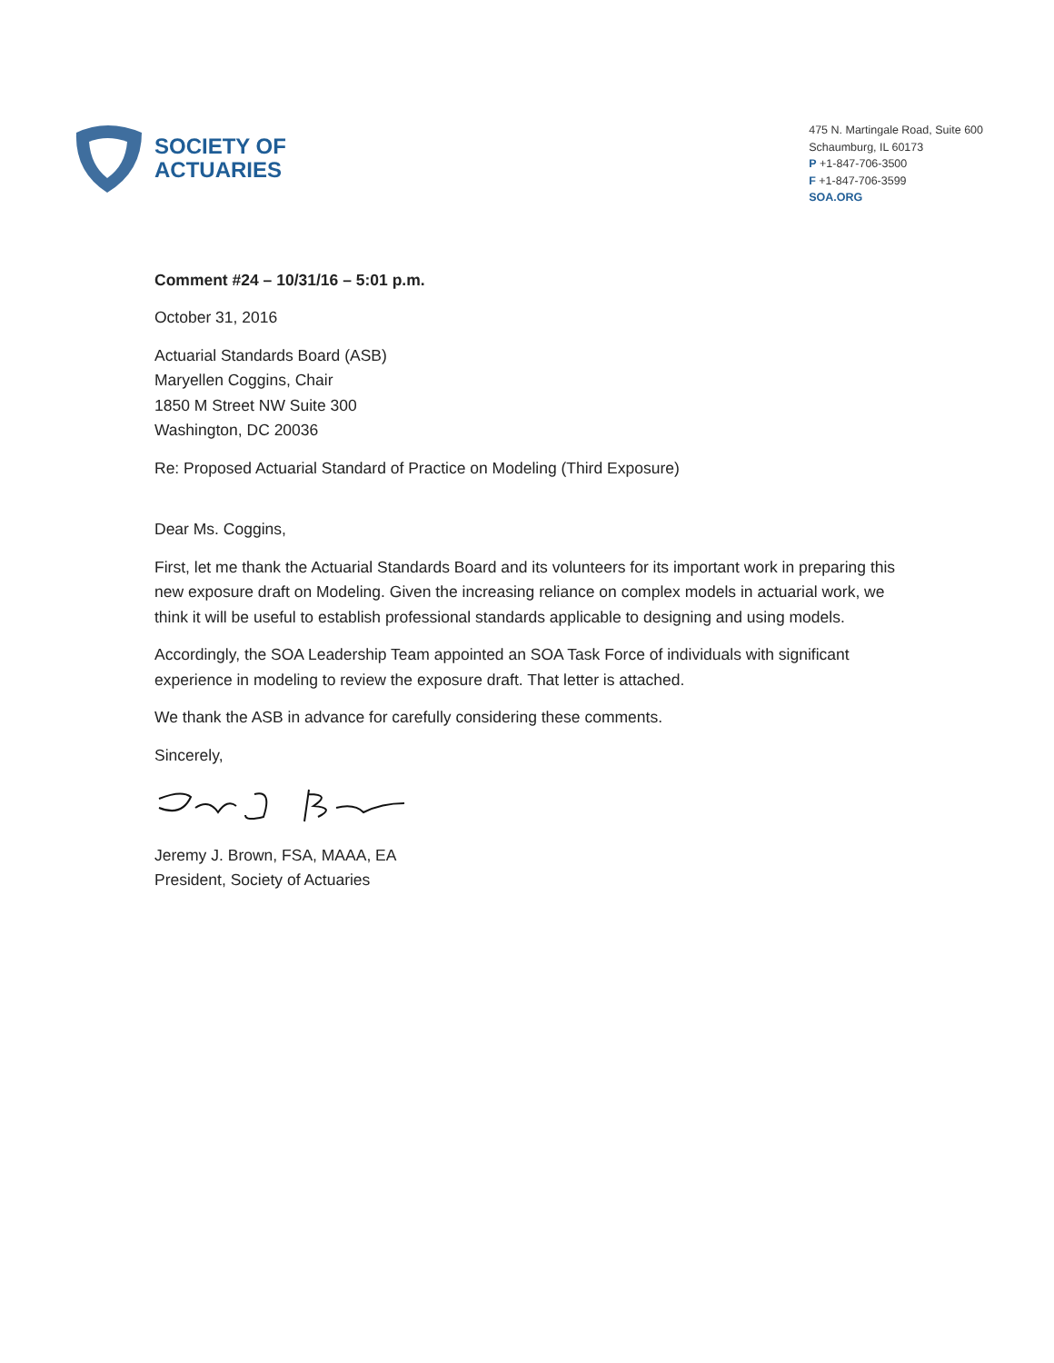SOCIETY OF
ACTUARIES
475 N. Martingale Road, Suite 600
Schaumburg, IL 60173
P +1-847-706-3500
F +1-847-706-3599
SOA.ORG
Comment #24 – 10/31/16 – 5:01 p.m.
October 31, 2016
Actuarial Standards Board (ASB)
Maryellen Coggins, Chair
1850 M Street NW Suite 300
Washington, DC 20036
Re: Proposed Actuarial Standard of Practice on Modeling (Third Exposure)
Dear Ms. Coggins,
First, let me thank the Actuarial Standards Board and its volunteers for its important work in preparing this new exposure draft on Modeling. Given the increasing reliance on complex models in actuarial work, we think it will be useful to establish professional standards applicable to designing and using models.
Accordingly, the SOA Leadership Team appointed an SOA Task Force of individuals with significant experience in modeling to review the exposure draft. That letter is attached.
We thank the ASB in advance for carefully considering these comments.
Sincerely,
Jeremy J. Brown, FSA, MAAA, EA
President, Society of Actuaries